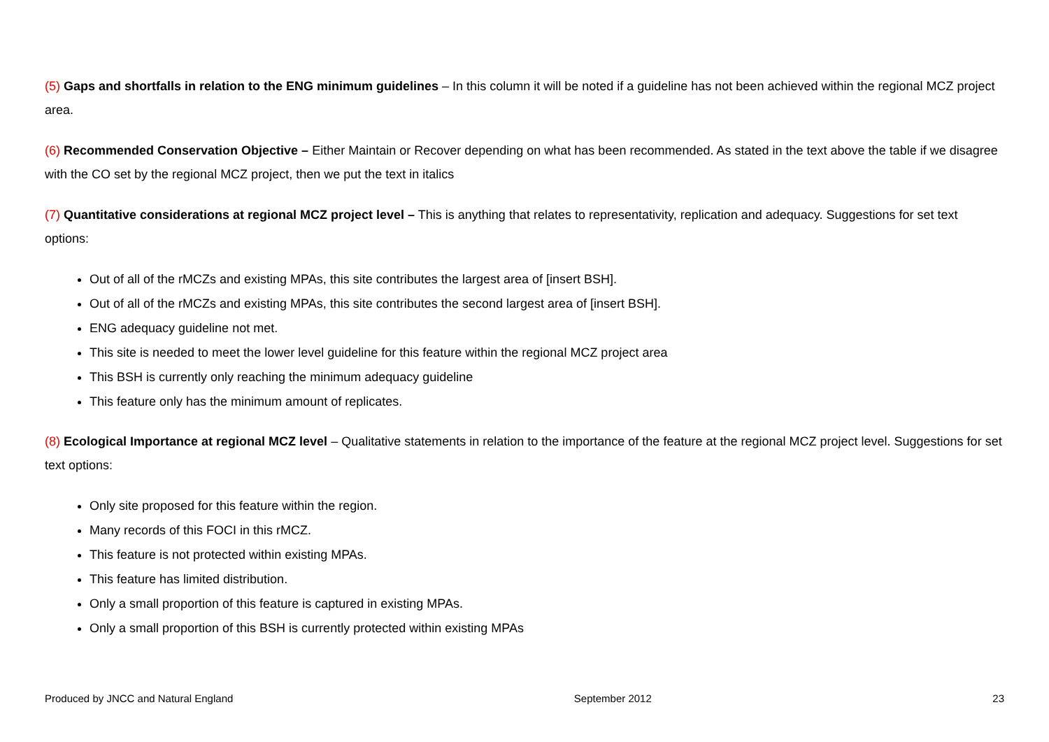(5) Gaps and shortfalls in relation to the ENG minimum guidelines – In this column it will be noted if a guideline has not been achieved within the regional MCZ project area.
(6) Recommended Conservation Objective – Either Maintain or Recover depending on what has been recommended. As stated in the text above the table if we disagree with the CO set by the regional MCZ project, then we put the text in italics
(7) Quantitative considerations at regional MCZ project level – This is anything that relates to representativity, replication and adequacy. Suggestions for set text options:
Out of all of the rMCZs and existing MPAs, this site contributes the largest area of [insert BSH].
Out of all of the rMCZs and existing MPAs, this site contributes the second largest area of [insert BSH].
ENG adequacy guideline not met.
This site is needed to meet the lower level guideline for this feature within the regional MCZ project area
This BSH is currently only reaching the minimum adequacy guideline
This feature only has the minimum amount of replicates.
(8) Ecological Importance at regional MCZ level – Qualitative statements in relation to the importance of the feature at the regional MCZ project level. Suggestions for set text options:
Only site proposed for this feature within the region.
Many records of this FOCI in this rMCZ.
This feature is not protected within existing MPAs.
This feature has limited distribution.
Only a small proportion of this feature is captured in existing MPAs.
Only a small proportion of this BSH is currently protected within existing MPAs
Produced by JNCC and Natural England September 2012 23